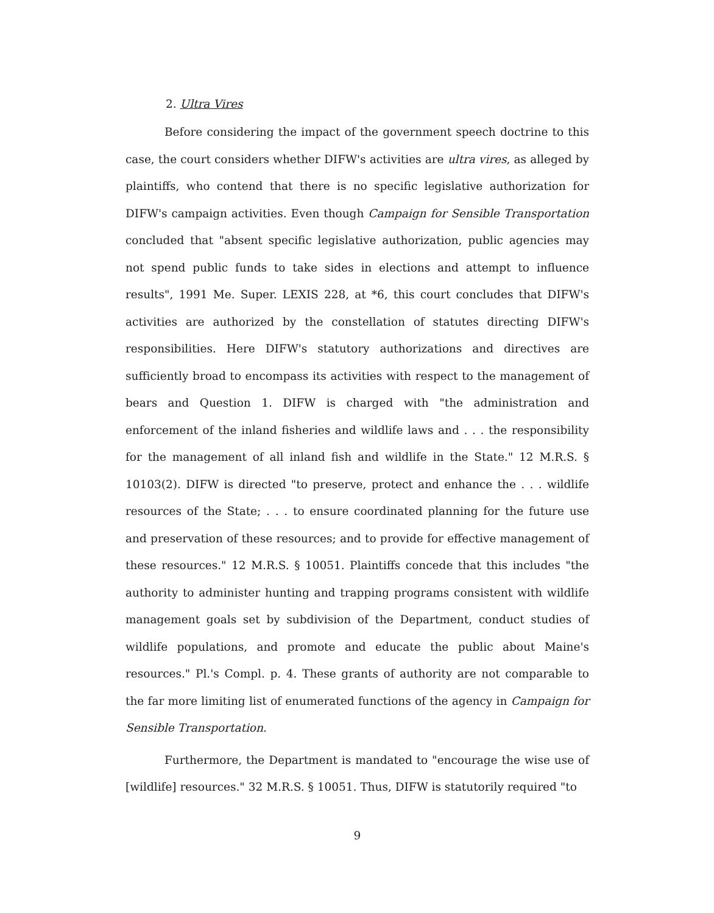2. Ultra Vires
Before considering the impact of the government speech doctrine to this case, the court considers whether DIFW's activities are ultra vires, as alleged by plaintiffs, who contend that there is no specific legislative authorization for DIFW's campaign activities. Even though Campaign for Sensible Transportation concluded that "absent specific legislative authorization, public agencies may not spend public funds to take sides in elections and attempt to influence results", 1991 Me. Super. LEXIS 228, at *6, this court concludes that DIFW's activities are authorized by the constellation of statutes directing DIFW's responsibilities. Here DIFW's statutory authorizations and directives are sufficiently broad to encompass its activities with respect to the management of bears and Question 1. DIFW is charged with "the administration and enforcement of the inland fisheries and wildlife laws and . . . the responsibility for the management of all inland fish and wildlife in the State." 12 M.R.S. § 10103(2). DIFW is directed "to preserve, protect and enhance the . . . wildlife resources of the State; . . . to ensure coordinated planning for the future use and preservation of these resources; and to provide for effective management of these resources." 12 M.R.S. § 10051. Plaintiffs concede that this includes "the authority to administer hunting and trapping programs consistent with wildlife management goals set by subdivision of the Department, conduct studies of wildlife populations, and promote and educate the public about Maine's resources." Pl.'s Compl. p. 4. These grants of authority are not comparable to the far more limiting list of enumerated functions of the agency in Campaign for Sensible Transportation.
Furthermore, the Department is mandated to "encourage the wise use of [wildlife] resources." 32 M.R.S. § 10051. Thus, DIFW is statutorily required "to
9